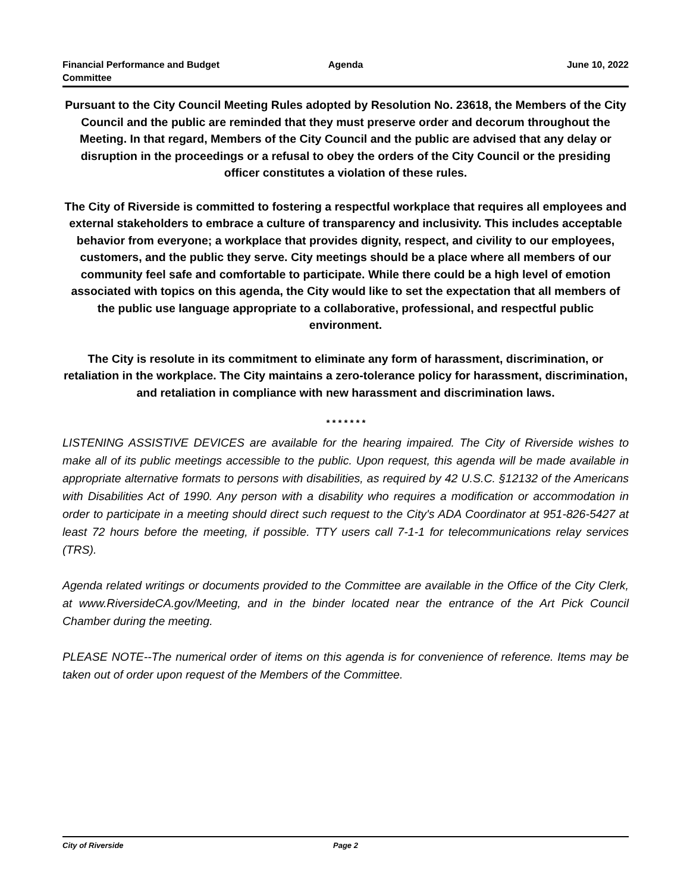Financial Performance and Budget Committee
Agenda June 10, 2022
Pursuant to the City Council Meeting Rules adopted by Resolution No. 23618, the Members of the City Council and the public are reminded that they must preserve order and decorum throughout the Meeting. In that regard, Members of the City Council and the public are advised that any delay or disruption in the proceedings or a refusal to obey the orders of the City Council or the presiding officer constitutes a violation of these rules.
The City of Riverside is committed to fostering a respectful workplace that requires all employees and external stakeholders to embrace a culture of transparency and inclusivity. This includes acceptable behavior from everyone; a workplace that provides dignity, respect, and civility to our employees, customers, and the public they serve. City meetings should be a place where all members of our community feel safe and comfortable to participate. While there could be a high level of emotion associated with topics on this agenda, the City would like to set the expectation that all members of the public use language appropriate to a collaborative, professional, and respectful public environment.
The City is resolute in its commitment to eliminate any form of harassment, discrimination, or retaliation in the workplace. The City maintains a zero-tolerance policy for harassment, discrimination, and retaliation in compliance with new harassment and discrimination laws.
* * * * * * *
LISTENING ASSISTIVE DEVICES are available for the hearing impaired. The City of Riverside wishes to make all of its public meetings accessible to the public. Upon request, this agenda will be made available in appropriate alternative formats to persons with disabilities, as required by 42 U.S.C. §12132 of the Americans with Disabilities Act of 1990. Any person with a disability who requires a modification or accommodation in order to participate in a meeting should direct such request to the City's ADA Coordinator at 951-826-5427 at least 72 hours before the meeting, if possible. TTY users call 7-1-1 for telecommunications relay services (TRS).
Agenda related writings or documents provided to the Committee are available in the Office of the City Clerk, at www.RiversideCA.gov/Meeting, and in the binder located near the entrance of the Art Pick Council Chamber during the meeting.
PLEASE NOTE--The numerical order of items on this agenda is for convenience of reference. Items may be taken out of order upon request of the Members of the Committee.
City of Riverside Page 2